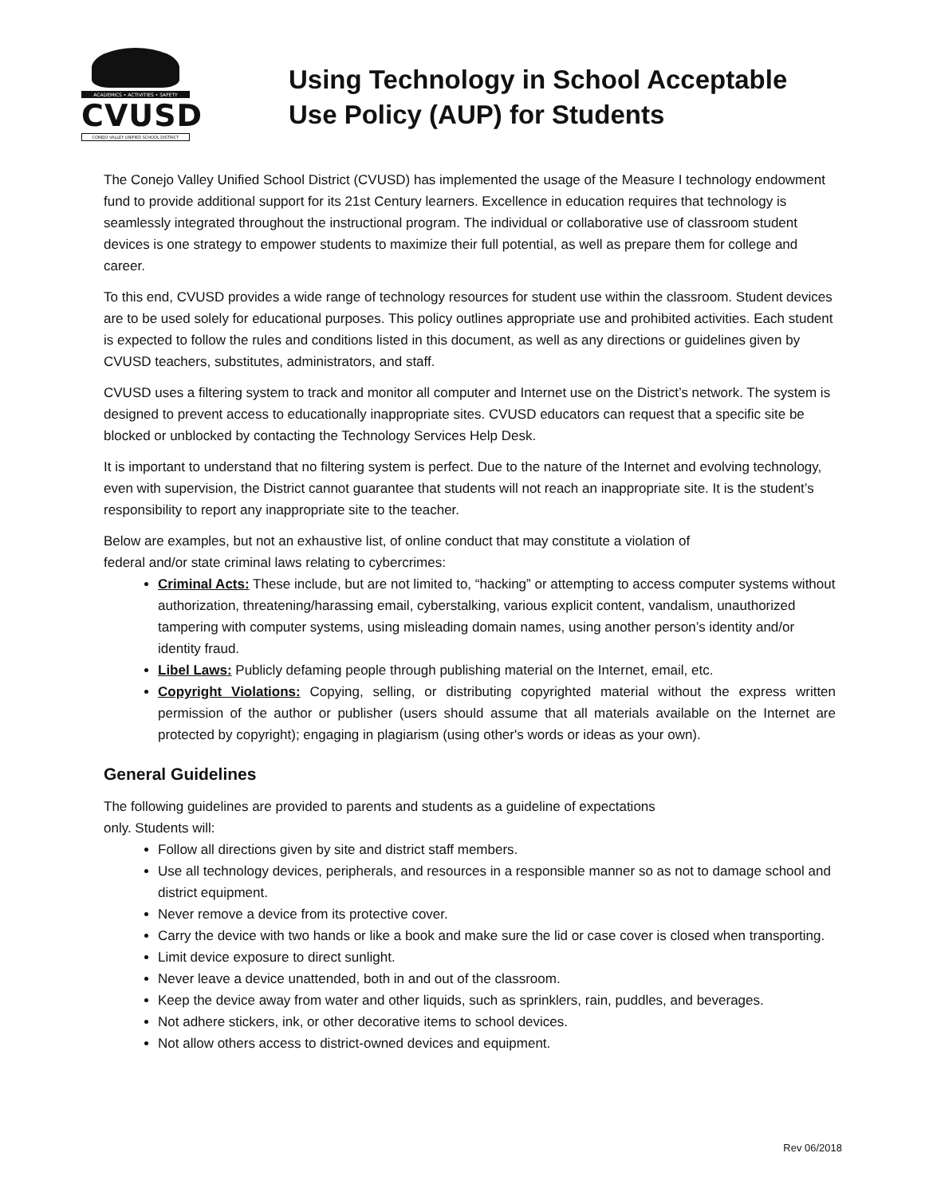ACADEMICS • ACTIVITIES • SAFETY
CVUSD
CONEJO VALLEY UNIFIED SCHOOL DISTRICT
Using Technology in School Acceptable
Use Policy (AUP) for Students
The Conejo Valley Unified School District (CVUSD) has implemented the usage of the Measure I technology endowment fund to provide additional support for its 21st Century learners. Excellence in education requires that technology is seamlessly integrated throughout the instructional program. The individual or collaborative use of classroom student devices is one strategy to empower students to maximize their full potential, as well as prepare them for college and career.
To this end, CVUSD provides a wide range of technology resources for student use within the classroom. Student devices are to be used solely for educational purposes. This policy outlines appropriate use and prohibited activities. Each student is expected to follow the rules and conditions listed in this document, as well as any directions or guidelines given by CVUSD teachers, substitutes, administrators, and staff.
CVUSD uses a filtering system to track and monitor all computer and Internet use on the District’s network. The system is designed to prevent access to educationally inappropriate sites. CVUSD educators can request that a specific site be blocked or unblocked by contacting the Technology Services Help Desk.
It is important to understand that no filtering system is perfect. Due to the nature of the Internet and evolving technology, even with supervision, the District cannot guarantee that students will not reach an inappropriate site. It is the student’s responsibility to report any inappropriate site to the teacher.
Below are examples, but not an exhaustive list, of online conduct that may constitute a violation of
federal and/or state criminal laws relating to cybercrimes:
Criminal Acts: These include, but are not limited to, “hacking” or attempting to access computer systems without authorization, threatening/harassing email, cyberstalking, various explicit content, vandalism, unauthorized tampering with computer systems, using misleading domain names, using another person’s identity and/or identity fraud.
Libel Laws: Publicly defaming people through publishing material on the Internet, email, etc.
Copyright Violations: Copying, selling, or distributing copyrighted material without the express written permission of the author or publisher (users should assume that all materials available on the Internet are protected by copyright); engaging in plagiarism (using other's words or ideas as your own).
General Guidelines
The following guidelines are provided to parents and students as a guideline of expectations
only. Students will:
Follow all directions given by site and district staff members.
Use all technology devices, peripherals, and resources in a responsible manner so as not to damage school and district equipment.
Never remove a device from its protective cover.
Carry the device with two hands or like a book and make sure the lid or case cover is closed when transporting.
Limit device exposure to direct sunlight.
Never leave a device unattended, both in and out of the classroom.
Keep the device away from water and other liquids, such as sprinklers, rain, puddles, and beverages.
Not adhere stickers, ink, or other decorative items to school devices.
Not allow others access to district-owned devices and equipment.
Rev 06/2018